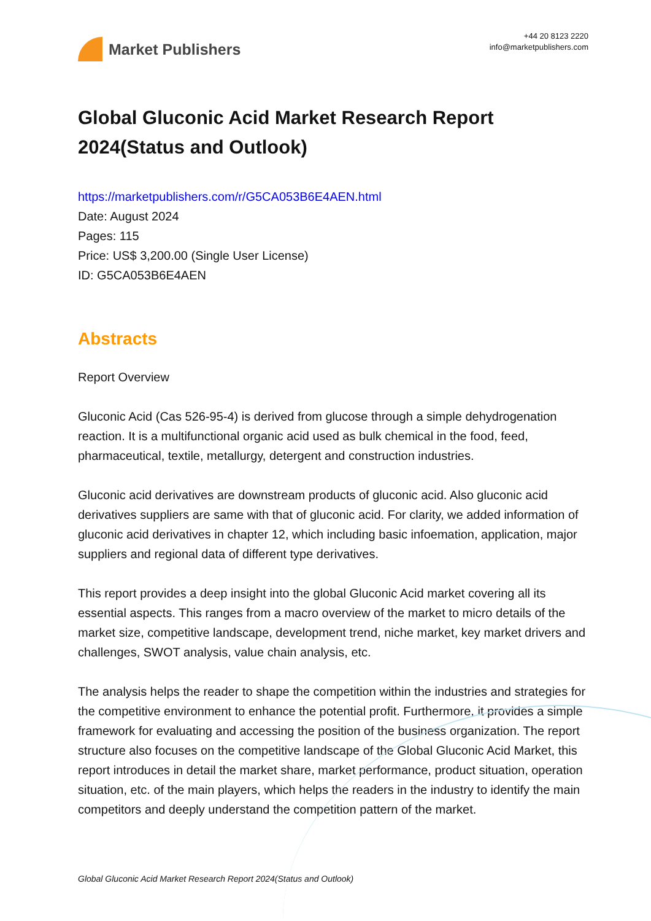Market Publishers
+44 20 8123 2220
info@marketpublishers.com
Global Gluconic Acid Market Research Report 2024(Status and Outlook)
https://marketpublishers.com/r/G5CA053B6E4AEN.html
Date: August 2024
Pages: 115
Price: US$ 3,200.00 (Single User License)
ID: G5CA053B6E4AEN
Abstracts
Report Overview
Gluconic Acid (Cas 526-95-4) is derived from glucose through a simple dehydrogenation reaction. It is a multifunctional organic acid used as bulk chemical in the food, feed, pharmaceutical, textile, metallurgy, detergent and construction industries.
Gluconic acid derivatives are downstream products of gluconic acid. Also gluconic acid derivatives suppliers are same with that of gluconic acid. For clarity, we added information of gluconic acid derivatives in chapter 12, which including basic infoemation, application, major suppliers and regional data of different type derivatives.
This report provides a deep insight into the global Gluconic Acid market covering all its essential aspects. This ranges from a macro overview of the market to micro details of the market size, competitive landscape, development trend, niche market, key market drivers and challenges, SWOT analysis, value chain analysis, etc.
The analysis helps the reader to shape the competition within the industries and strategies for the competitive environment to enhance the potential profit. Furthermore, it provides a simple framework for evaluating and accessing the position of the business organization. The report structure also focuses on the competitive landscape of the Global Gluconic Acid Market, this report introduces in detail the market share, market performance, product situation, operation situation, etc. of the main players, which helps the readers in the industry to identify the main competitors and deeply understand the competition pattern of the market.
Global Gluconic Acid Market Research Report 2024(Status and Outlook)